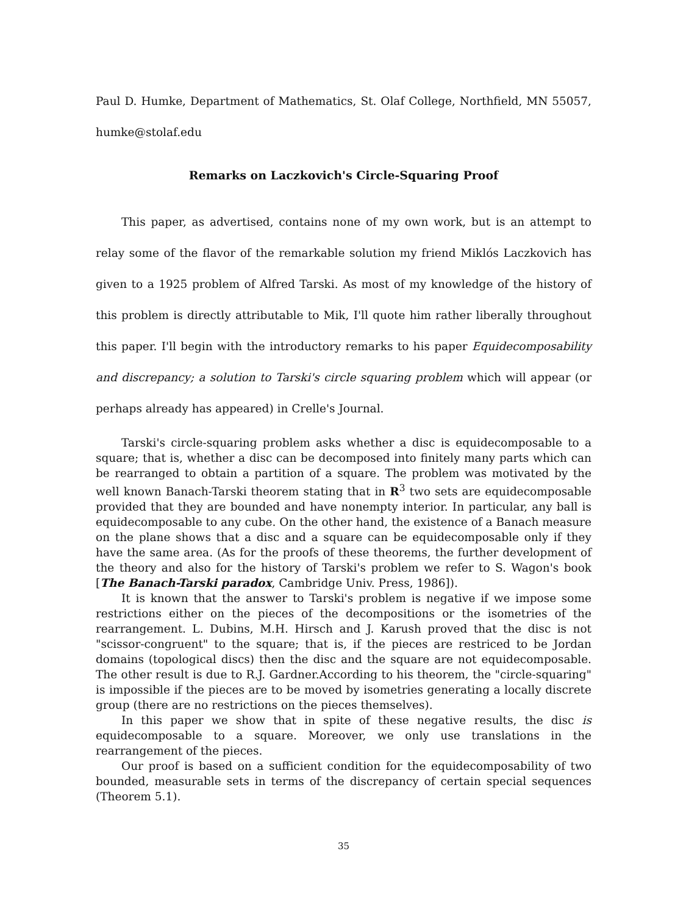Paul D. Humke, Department of Mathematics, St. Olaf College, Northfield, MN 55057, humke@stolaf.edu
Remarks on Laczkovich's Circle-Squaring Proof
This paper, as advertised, contains none of my own work, but is an attempt to relay some of the flavor of the remarkable solution my friend Miklós Laczkovich has given to a 1925 problem of Alfred Tarski. As most of my knowledge of the history of this problem is directly attributable to Mik, I'll quote him rather liberally throughout this paper. I'll begin with the introductory remarks to his paper Equidecomposability and discrepancy; a solution to Tarski's circle squaring problem which will appear (or perhaps already has appeared) in Crelle's Journal.
Tarski's circle-squaring problem asks whether a disc is equidecomposable to a square; that is, whether a disc can be decomposed into finitely many parts which can be rearranged to obtain a partition of a square. The problem was motivated by the well known Banach-Tarski theorem stating that in R<sup>3</sup> two sets are equidecomposable provided that they are bounded and have nonempty interior. In particular, any ball is equidecomposable to any cube. On the other hand, the existence of a Banach measure on the plane shows that a disc and a square can be equidecomposable only if they have the same area. (As for the proofs of these theorems, the further development of the theory and also for the history of Tarski's problem we refer to S. Wagon's book [The Banach-Tarski paradox, Cambridge Univ. Press, 1986]).
It is known that the answer to Tarski's problem is negative if we impose some restrictions either on the pieces of the decompositions or the isometries of the rearrangement. L. Dubins, M.H. Hirsch and J. Karush proved that the disc is not "scissor-congruent" to the square; that is, if the pieces are restriced to be Jordan domains (topological discs) then the disc and the square are not equidecomposable. The other result is due to R.J. Gardner.According to his theorem, the "circle-squaring" is impossible if the pieces are to be moved by isometries generating a locally discrete group (there are no restrictions on the pieces themselves).
In this paper we show that in spite of these negative results, the disc is equidecomposable to a square. Moreover, we only use translations in the rearrangement of the pieces.
Our proof is based on a sufficient condition for the equidecomposability of two bounded, measurable sets in terms of the discrepancy of certain special sequences (Theorem 5.1).
35